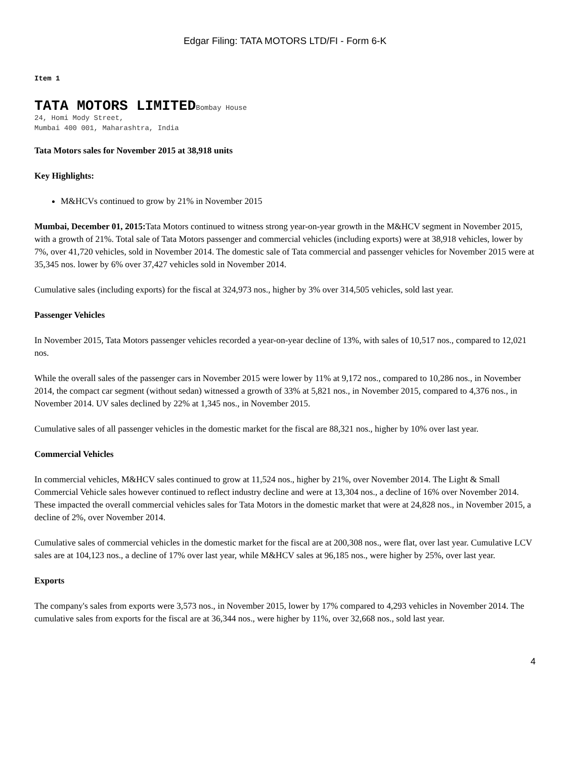Edgar Filing: TATA MOTORS LTD/FI - Form 6-K
Item 1
TATA MOTORS LIMITEDBombay House
24, Homi Mody Street,
Mumbai 400 001, Maharashtra, India
Tata Motors sales for November 2015 at 38,918 units
Key Highlights:
M&HCVs continued to grow by 21% in November 2015
Mumbai, December 01, 2015: Tata Motors continued to witness strong year-on-year growth in the M&HCV segment in November 2015, with a growth of 21%. Total sale of Tata Motors passenger and commercial vehicles (including exports) were at 38,918 vehicles, lower by 7%, over 41,720 vehicles, sold in November 2014. The domestic sale of Tata commercial and passenger vehicles for November 2015 were at 35,345 nos. lower by 6% over 37,427 vehicles sold in November 2014.
Cumulative sales (including exports) for the fiscal at 324,973 nos., higher by 3% over 314,505 vehicles, sold last year.
Passenger Vehicles
In November 2015, Tata Motors passenger vehicles recorded a year-on-year decline of 13%, with sales of 10,517 nos., compared to 12,021 nos.
While the overall sales of the passenger cars in November 2015 were lower by 11% at 9,172 nos., compared to 10,286 nos., in November 2014, the compact car segment (without sedan) witnessed a growth of 33% at 5,821 nos., in November 2015, compared to 4,376 nos., in November 2014. UV sales declined by 22% at 1,345 nos., in November 2015.
Cumulative sales of all passenger vehicles in the domestic market for the fiscal are 88,321 nos., higher by 10% over last year.
Commercial Vehicles
In commercial vehicles, M&HCV sales continued to grow at 11,524 nos., higher by 21%, over November 2014. The Light & Small Commercial Vehicle sales however continued to reflect industry decline and were at 13,304 nos., a decline of 16% over November 2014. These impacted the overall commercial vehicles sales for Tata Motors in the domestic market that were at 24,828 nos., in November 2015, a decline of 2%, over November 2014.
Cumulative sales of commercial vehicles in the domestic market for the fiscal are at 200,308 nos., were flat, over last year. Cumulative LCV sales are at 104,123 nos., a decline of 17% over last year, while M&HCV sales at 96,185 nos., were higher by 25%, over last year.
Exports
The company's sales from exports were 3,573 nos., in November 2015, lower by 17% compared to 4,293 vehicles in November 2014. The cumulative sales from exports for the fiscal are at 36,344 nos., were higher by 11%, over 32,668 nos., sold last year.
4